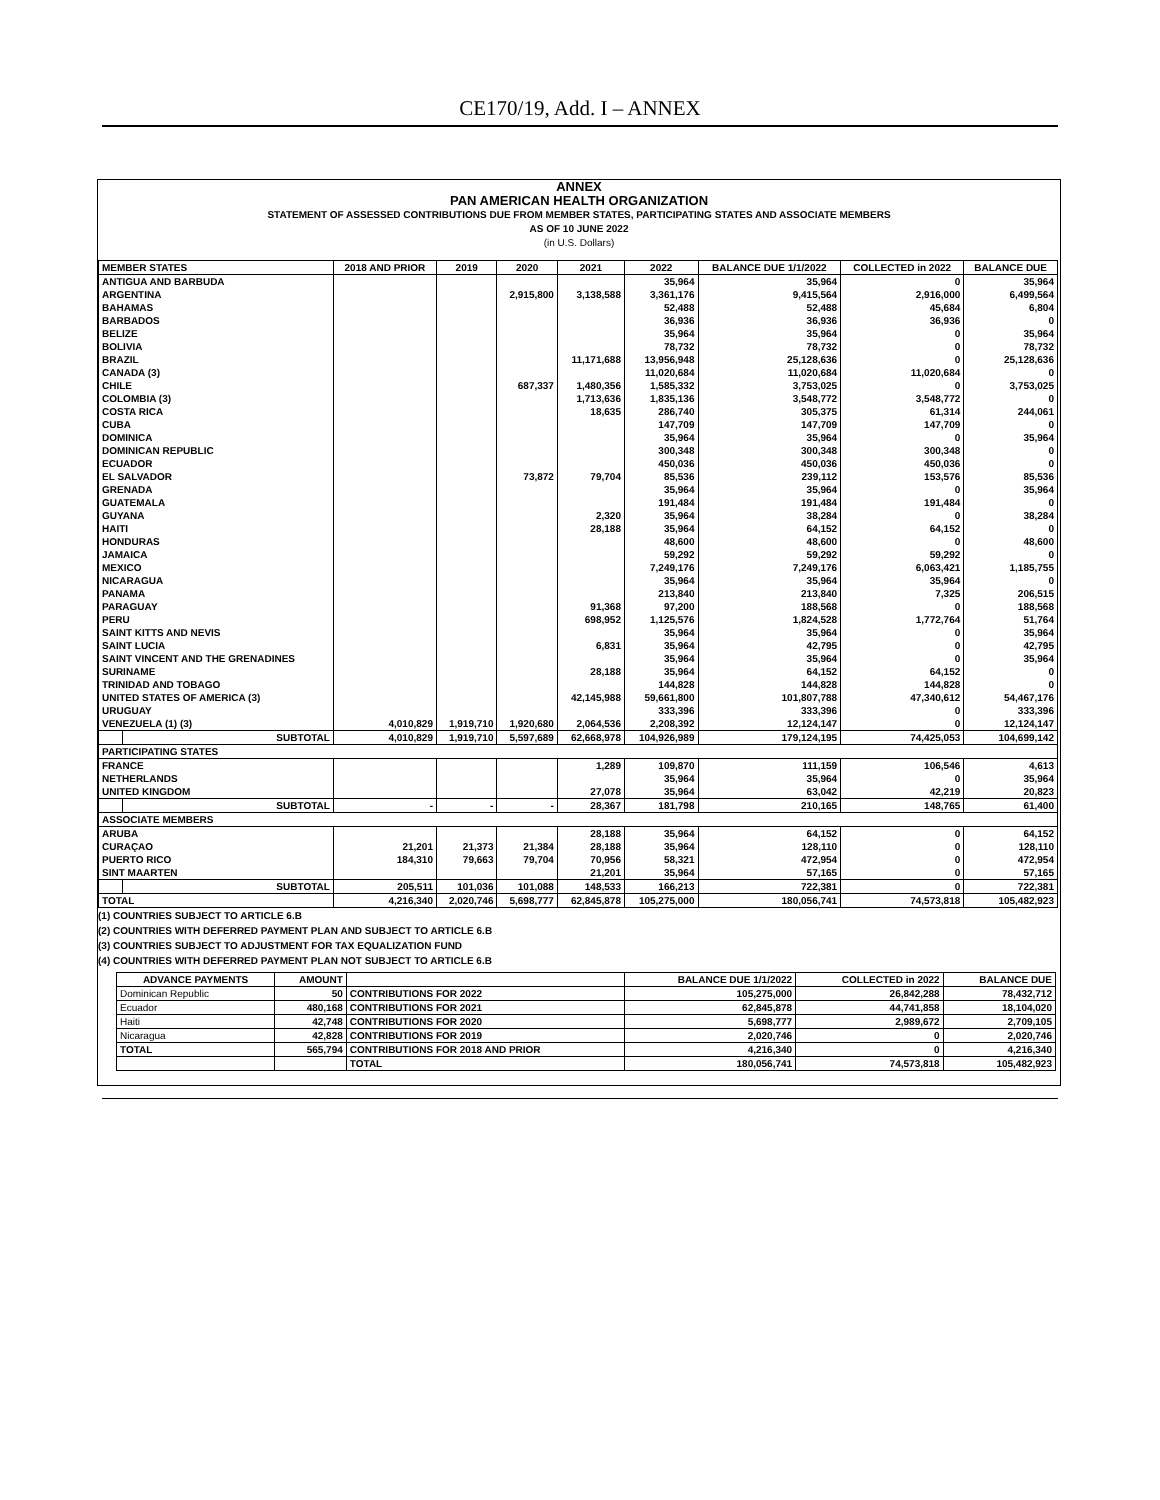CE170/19, Add. I – ANNEX
ANNEX
PAN AMERICAN HEALTH ORGANIZATION
STATEMENT OF ASSESSED CONTRIBUTIONS DUE FROM MEMBER STATES, PARTICIPATING STATES AND ASSOCIATE MEMBERS
AS OF 10 JUNE 2022
(in U.S. Dollars)
| MEMBER STATES | | 2018 AND PRIOR | 2019 | 2020 | 2021 | 2022 | BALANCE DUE 1/1/2022 | COLLECTED in 2022 | BALANCE DUE |
| --- | --- | --- | --- | --- | --- | --- | --- | --- | --- |
| ANTIGUA AND BARBUDA | | | | | | 35,964 | 35,964 | 0 | 35,964 |
| ARGENTINA | | | | 2,915,800 | 3,138,588 | 3,361,176 | 9,415,564 | 2,916,000 | 6,499,564 |
| BAHAMAS | | | | | | 52,488 | 52,488 | 45,684 | 6,804 |
| BARBADOS | | | | | | 36,936 | 36,936 | 36,936 | 0 |
| BELIZE | | | | | | 35,964 | 35,964 | 0 | 35,964 |
| BOLIVIA | | | | | | 78,732 | 78,732 | 0 | 78,732 |
| BRAZIL | | | | | 11,171,688 | 13,956,948 | 25,128,636 | 0 | 25,128,636 |
| CANADA (3) | | | | | | 11,020,684 | 11,020,684 | 11,020,684 | 0 |
| CHILE | | | | 687,337 | 1,480,356 | 1,585,332 | 3,753,025 | 0 | 3,753,025 |
| COLOMBIA (3) | | | | | 1,713,636 | 1,835,136 | 3,548,772 | 3,548,772 | 0 |
| COSTA RICA | | | | | 18,635 | 286,740 | 305,375 | 61,314 | 244,061 |
| CUBA | | | | | | 147,709 | 147,709 | 147,709 | 0 |
| DOMINICA | | | | | | 35,964 | 35,964 | 0 | 35,964 |
| DOMINICAN REPUBLIC | | | | | | 300,348 | 300,348 | 300,348 | 0 |
| ECUADOR | | | | | | 450,036 | 450,036 | 450,036 | 0 |
| EL SALVADOR | | | | 73,872 | 79,704 | 85,536 | 239,112 | 153,576 | 85,536 |
| GRENADA | | | | | | 35,964 | 35,964 | 0 | 35,964 |
| GUATEMALA | | | | | | 191,484 | 191,484 | 191,484 | 0 |
| GUYANA | | | | | 2,320 | 35,964 | 38,284 | 0 | 38,284 |
| HAITI | | | | | 28,188 | 35,964 | 64,152 | 64,152 | 0 |
| HONDURAS | | | | | | 48,600 | 48,600 | 0 | 48,600 |
| JAMAICA | | | | | | 59,292 | 59,292 | 59,292 | 0 |
| MEXICO | | | | | | 7,249,176 | 7,249,176 | 6,063,421 | 1,185,755 |
| NICARAGUA | | | | | | 35,964 | 35,964 | 35,964 | 0 |
| PANAMA | | | | | | 213,840 | 213,840 | 7,325 | 206,515 |
| PARAGUAY | | | | | 91,368 | 97,200 | 188,568 | 0 | 188,568 |
| PERU | | | | | 698,952 | 1,125,576 | 1,824,528 | 1,772,764 | 51,764 |
| SAINT KITTS AND NEVIS | | | | | | 35,964 | 35,964 | 0 | 35,964 |
| SAINT LUCIA | | | | | 6,831 | 35,964 | 42,795 | 0 | 42,795 |
| SAINT VINCENT AND THE GRENADINES | | | | | | 35,964 | 35,964 | 0 | 35,964 |
| SURINAME | | | | | 28,188 | 35,964 | 64,152 | 64,152 | 0 |
| TRINIDAD AND TOBAGO | | | | | | 144,828 | 144,828 | 144,828 | 0 |
| UNITED STATES OF AMERICA (3) | | | | | 42,145,988 | 59,661,800 | 101,807,788 | 47,340,612 | 54,467,176 |
| URUGUAY | | | | | | 333,396 | 333,396 | 0 | 333,396 |
| VENEZUELA (1) (3) | | 4,010,829 | 1,919,710 | 1,920,680 | 2,064,536 | 2,208,392 | 12,124,147 | 0 | 12,124,147 |
| | SUBTOTAL | 4,010,829 | 1,919,710 | 5,597,689 | 62,668,978 | 104,926,989 | 179,124,195 | 74,425,053 | 104,699,142 |
| PARTICIPATING STATES | | | | | | | | | |
| FRANCE | | | | | 1,289 | 109,870 | 111,159 | 106,546 | 4,613 |
| NETHERLANDS | | | | | | 35,964 | 35,964 | 0 | 35,964 |
| UNITED KINGDOM | | | | | 27,078 | 35,964 | 63,042 | 42,219 | 20,823 |
| | SUBTOTAL | - | - | - | 28,367 | 181,798 | 210,165 | 148,765 | 61,400 |
| ASSOCIATE MEMBERS | | | | | | | | | |
| ARUBA | | | | | 28,188 | 35,964 | 64,152 | 0 | 64,152 |
| CURAÇAO | | 21,201 | 21,373 | 21,384 | 28,188 | 35,964 | 128,110 | 0 | 128,110 |
| PUERTO RICO | | 184,310 | 79,663 | 79,704 | 70,956 | 58,321 | 472,954 | 0 | 472,954 |
| SINT MAARTEN | | | | | 21,201 | 35,964 | 57,165 | 0 | 57,165 |
| | SUBTOTAL | 205,511 | 101,036 | 101,088 | 148,533 | 166,213 | 722,381 | 0 | 722,381 |
| TOTAL | | 4,216,340 | 2,020,746 | 5,698,777 | 62,845,878 | 105,275,000 | 180,056,741 | 74,573,818 | 105,482,923 |
(1) COUNTRIES SUBJECT TO ARTICLE 6.B
(2) COUNTRIES WITH DEFERRED PAYMENT PLAN AND SUBJECT TO ARTICLE 6.B
(3) COUNTRIES SUBJECT TO ADJUSTMENT FOR TAX EQUALIZATION FUND
(4) COUNTRIES WITH DEFERRED PAYMENT PLAN NOT SUBJECT TO ARTICLE 6.B
| ADVANCE PAYMENTS | AMOUNT | | BALANCE DUE 1/1/2022 | COLLECTED in 2022 | BALANCE DUE |
| Dominican Republic | 50 | CONTRIBUTIONS FOR 2022 | 105,275,000 | 26,842,288 | 78,432,712 |
| Ecuador | 480,168 | CONTRIBUTIONS FOR 2021 | 62,845,878 | 44,741,858 | 18,104,020 |
| Haiti | 42,748 | CONTRIBUTIONS FOR 2020 | 5,698,777 | 2,989,672 | 2,709,105 |
| Nicaragua | 42,828 | CONTRIBUTIONS FOR 2019 | 2,020,746 | 0 | 2,020,746 |
| TOTAL | 565,794 | CONTRIBUTIONS FOR 2018 AND PRIOR | 4,216,340 | 0 | 4,216,340 |
| | | TOTAL | 180,056,741 | 74,573,818 | 105,482,923 |